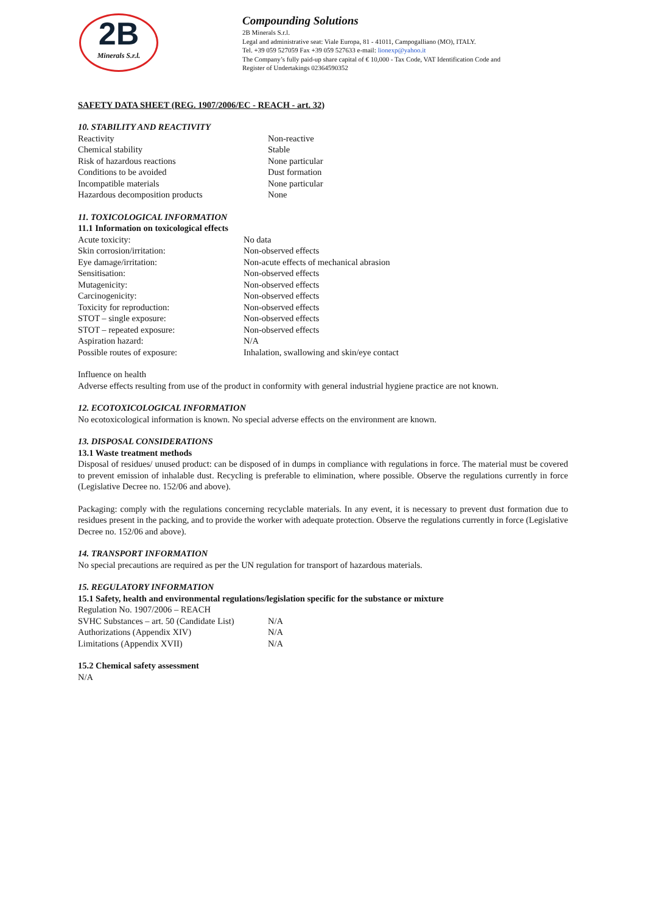2B
Minerals S.r.l.
Compounding Solutions
2B Minerals S.r.l.
Legal and administrative seat: Viale Europa, 81 - 41011, Campogalliano (MO), ITALY.
Tel. +39 059 527059 Fax +39 059 527633 e-mail: lionexp@yahoo.it
The Company’s fully paid-up share capital of € 10,000 - Tax Code, VAT Identification Code and
Register of Undertakings 02364590352
SAFETY DATA SHEET (REG. 1907/2006/EC - REACH - art. 32)
10. STABILITY AND REACTIVITY
| Reactivity | Non-reactive |
| Chemical stability | Stable |
| Risk of hazardous reactions | None particular |
| Conditions to be avoided | Dust formation |
| Incompatible materials | None particular |
| Hazardous decomposition products | None |
11. TOXICOLOGICAL INFORMATION
11.1 Information on toxicological effects
| Acute toxicity: | No data |
| Skin corrosion/irritation: | Non-observed effects |
| Eye damage/irritation: | Non-acute effects of mechanical abrasion |
| Sensitisation: | Non-observed effects |
| Mutagenicity: | Non-observed effects |
| Carcinogenicity: | Non-observed effects |
| Toxicity for reproduction: | Non-observed effects |
| STOT – single exposure: | Non-observed effects |
| STOT – repeated exposure: | Non-observed effects |
| Aspiration hazard: | N/A |
| Possible routes of exposure: | Inhalation, swallowing and skin/eye contact |
Influence on health
Adverse effects resulting from use of the product in conformity with general industrial hygiene practice are not known.
12. ECOTOXICOLOGICAL INFORMATION
No ecotoxicological information is known. No special adverse effects on the environment are known.
13. DISPOSAL CONSIDERATIONS
13.1 Waste treatment methods
Disposal of residues/ unused product: can be disposed of in dumps in compliance with regulations in force. The material must be covered to prevent emission of inhalable dust. Recycling is preferable to elimination, where possible. Observe the regulations currently in force (Legislative Decree no. 152/06 and above).
Packaging: comply with the regulations concerning recyclable materials. In any event, it is necessary to prevent dust formation due to residues present in the packing, and to provide the worker with adequate protection. Observe the regulations currently in force (Legislative Decree no. 152/06 and above).
14. TRANSPORT INFORMATION
No special precautions are required as per the UN regulation for transport of hazardous materials.
15. REGULATORY INFORMATION
15.1 Safety, health and environmental regulations/legislation specific for the substance or mixture
Regulation No. 1907/2006 – REACH
| SVHC Substances – art. 50 (Candidate List) | N/A |
| Authorizations (Appendix XIV) | N/A |
| Limitations (Appendix XVII) | N/A |
15.2 Chemical safety assessment
N/A